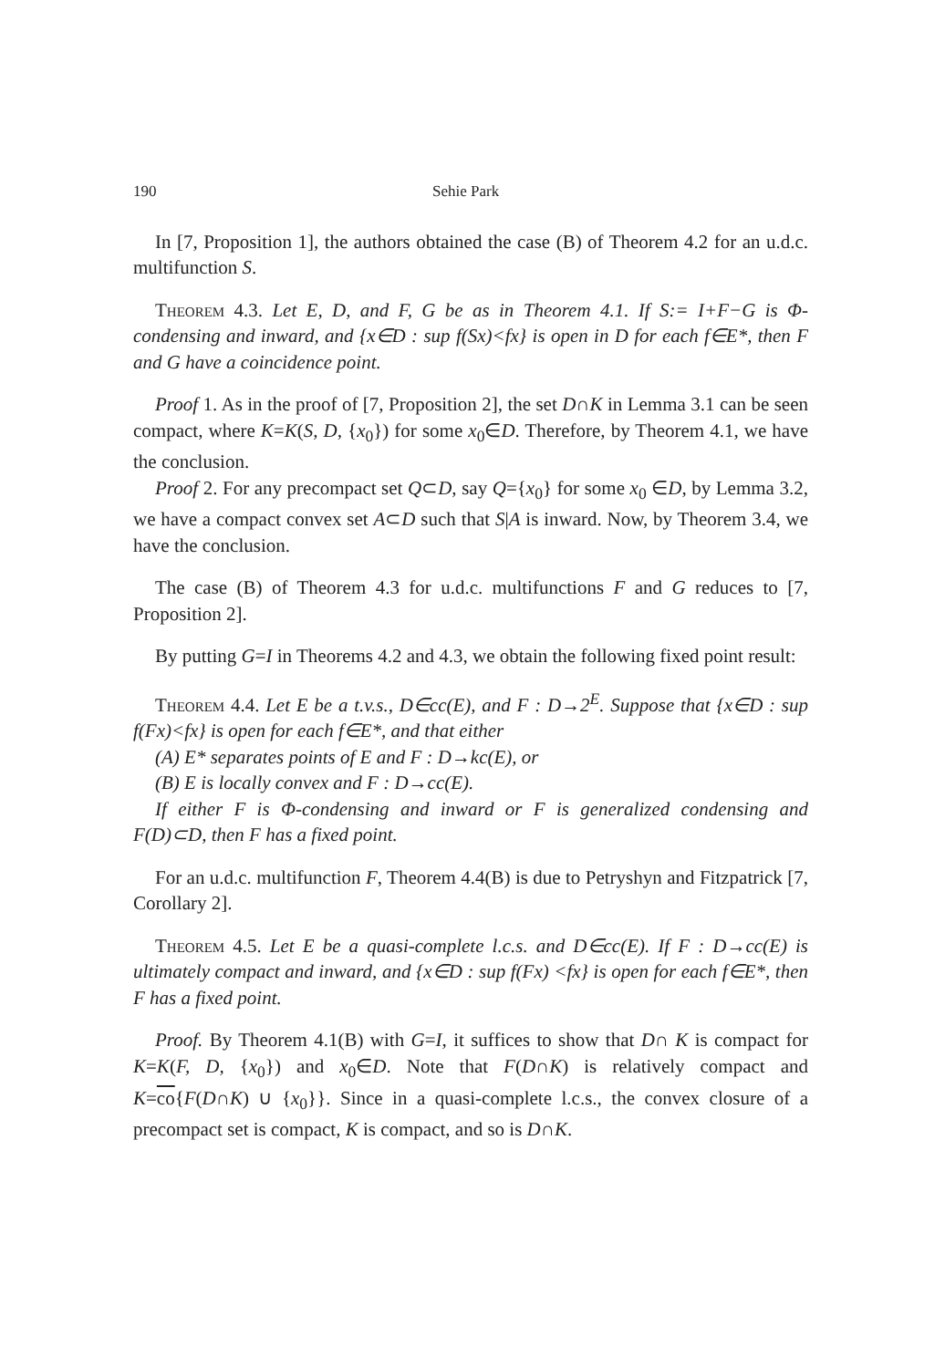190 Sehie Park
In [7, Proposition 1], the authors obtained the case (B) of Theorem 4.2 for an u.d.c. multifunction S.
Theorem 4.3. Let E, D, and F, G be as in Theorem 4.1. If S:= I+F−G is Φ-condensing and inward, and {x∈D : sup f(Sx)<fx} is open in D for each f∈E*, then F and G have a coincidence point.
Proof 1. As in the proof of [7, Proposition 2], the set D∩K in Lemma 3.1 can be seen compact, where K=K(S, D, {x<sub>0</sub>}) for some x<sub>0</sub>∈D. Therefore, by Theorem 4.1, we have the conclusion.
Proof 2. For any precompact set Q⊂D, say Q={x<sub>0</sub>} for some x<sub>0</sub> ∈D, by Lemma 3.2, we have a compact convex set A⊂D such that S|A is inward. Now, by Theorem 3.4, we have the conclusion.
The case (B) of Theorem 4.3 for u.d.c. multifunctions F and G reduces to [7, Proposition 2].
By putting G=I in Theorems 4.2 and 4.3, we obtain the following fixed point result:
Theorem 4.4. Let E be a t.v.s., D∈cc(E), and F : D→2<sup>E</sup>. Suppose that {x∈D : sup f(Fx)<fx} is open for each f∈E*, and that either
(A) E* separates points of E and F : D→kc(E), or
(B) E is locally convex and F : D→cc(E).
If either F is Φ-condensing and inward or F is generalized condensing and F(D)⊂D, then F has a fixed point.
For an u.d.c. multifunction F, Theorem 4.4(B) is due to Petryshyn and Fitzpatrick [7, Corollary 2].
Theorem 4.5. Let E be a quasi-complete l.c.s. and D∈cc(E). If F : D→cc(E) is ultimately compact and inward, and {x∈D : sup f(Fx) <fx} is open for each f∈E*, then F has a fixed point.
Proof. By Theorem 4.1(B) with G=I, it suffices to show that D∩ K is compact for K=K(F, D, {x<sub>0</sub>}) and x<sub>0</sub>∈D. Note that F(D∩K) is relatively compact and K=co{F(D∩K) ∪ {x<sub>0</sub>}}. Since in a quasi-complete l.c.s., the convex closure of a precompact set is compact, K is compact, and so is D∩K.